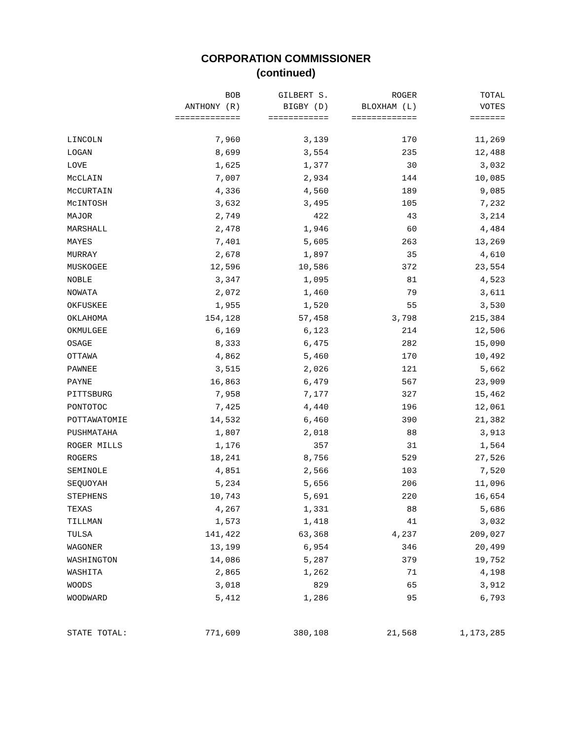CORPORATION COMMISSIONER
(continued)
| | BOB | GILBERT S. | ROGER | TOTAL |
| --- | --- | --- | --- | --- |
| | ANTHONY (R) | BIGBY (D) | BLOXHAM (L) | VOTES |
| | ============= | ============ | ============= | ======= |
| LINCOLN | 7,960 | 3,139 | 170 | 11,269 |
| LOGAN | 8,699 | 3,554 | 235 | 12,488 |
| LOVE | 1,625 | 1,377 | 30 | 3,032 |
| McCLAIN | 7,007 | 2,934 | 144 | 10,085 |
| McCURTAIN | 4,336 | 4,560 | 189 | 9,085 |
| McINTOSH | 3,632 | 3,495 | 105 | 7,232 |
| MAJOR | 2,749 | 422 | 43 | 3,214 |
| MARSHALL | 2,478 | 1,946 | 60 | 4,484 |
| MAYES | 7,401 | 5,605 | 263 | 13,269 |
| MURRAY | 2,678 | 1,897 | 35 | 4,610 |
| MUSKOGEE | 12,596 | 10,586 | 372 | 23,554 |
| NOBLE | 3,347 | 1,095 | 81 | 4,523 |
| NOWATA | 2,072 | 1,460 | 79 | 3,611 |
| OKFUSKEE | 1,955 | 1,520 | 55 | 3,530 |
| OKLAHOMA | 154,128 | 57,458 | 3,798 | 215,384 |
| OKMULGEE | 6,169 | 6,123 | 214 | 12,506 |
| OSAGE | 8,333 | 6,475 | 282 | 15,090 |
| OTTAWA | 4,862 | 5,460 | 170 | 10,492 |
| PAWNEE | 3,515 | 2,026 | 121 | 5,662 |
| PAYNE | 16,863 | 6,479 | 567 | 23,909 |
| PITTSBURG | 7,958 | 7,177 | 327 | 15,462 |
| PONTOTOC | 7,425 | 4,440 | 196 | 12,061 |
| POTTAWATOMIE | 14,532 | 6,460 | 390 | 21,382 |
| PUSHMATAHA | 1,807 | 2,018 | 88 | 3,913 |
| ROGER MILLS | 1,176 | 357 | 31 | 1,564 |
| ROGERS | 18,241 | 8,756 | 529 | 27,526 |
| SEMINOLE | 4,851 | 2,566 | 103 | 7,520 |
| SEQUOYAH | 5,234 | 5,656 | 206 | 11,096 |
| STEPHENS | 10,743 | 5,691 | 220 | 16,654 |
| TEXAS | 4,267 | 1,331 | 88 | 5,686 |
| TILLMAN | 1,573 | 1,418 | 41 | 3,032 |
| TULSA | 141,422 | 63,368 | 4,237 | 209,027 |
| WAGONER | 13,199 | 6,954 | 346 | 20,499 |
| WASHINGTON | 14,086 | 5,287 | 379 | 19,752 |
| WASHITA | 2,865 | 1,262 | 71 | 4,198 |
| WOODS | 3,018 | 829 | 65 | 3,912 |
| WOODWARD | 5,412 | 1,286 | 95 | 6,793 |
| STATE TOTAL: | 771,609 | 380,108 | 21,568 | 1,173,285 |